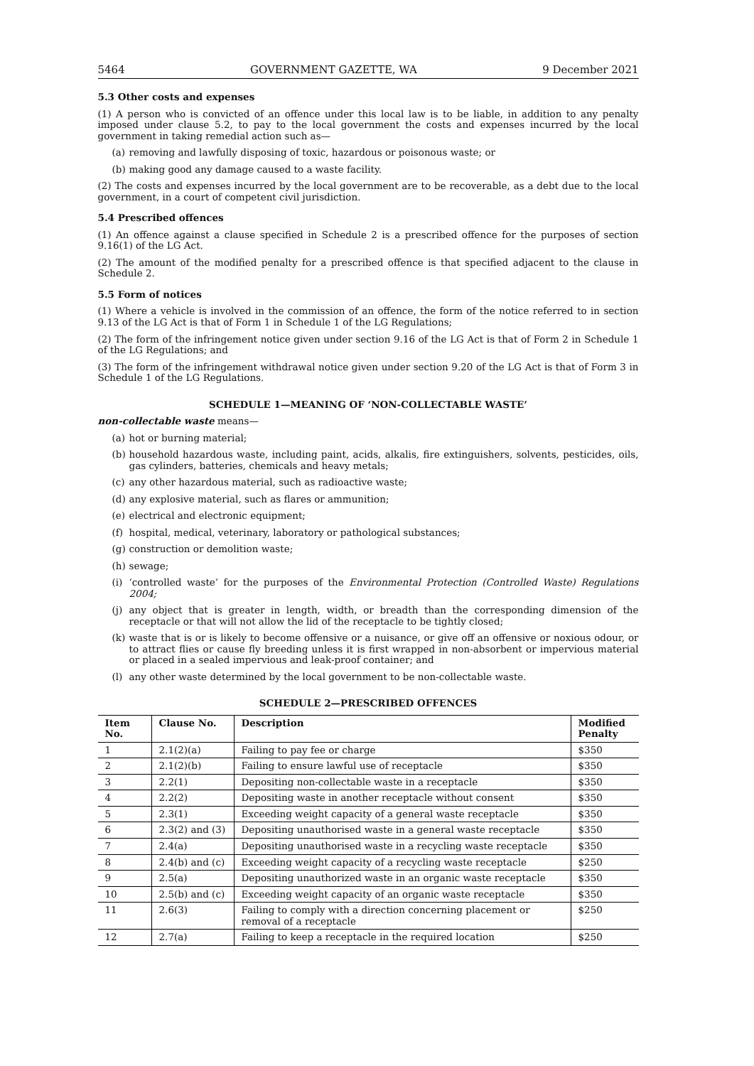5464 GOVERNMENT GAZETTE, WA 9 December 2021
5.3 Other costs and expenses
(1) A person who is convicted of an offence under this local law is to be liable, in addition to any penalty imposed under clause 5.2, to pay to the local government the costs and expenses incurred by the local government in taking remedial action such as—
(a) removing and lawfully disposing of toxic, hazardous or poisonous waste; or
(b) making good any damage caused to a waste facility.
(2) The costs and expenses incurred by the local government are to be recoverable, as a debt due to the local government, in a court of competent civil jurisdiction.
5.4 Prescribed offences
(1) An offence against a clause specified in Schedule 2 is a prescribed offence for the purposes of section 9.16(1) of the LG Act.
(2) The amount of the modified penalty for a prescribed offence is that specified adjacent to the clause in Schedule 2.
5.5 Form of notices
(1) Where a vehicle is involved in the commission of an offence, the form of the notice referred to in section 9.13 of the LG Act is that of Form 1 in Schedule 1 of the LG Regulations;
(2) The form of the infringement notice given under section 9.16 of the LG Act is that of Form 2 in Schedule 1 of the LG Regulations; and
(3) The form of the infringement withdrawal notice given under section 9.20 of the LG Act is that of Form 3 in Schedule 1 of the LG Regulations.
SCHEDULE 1—MEANING OF ‘NON-COLLECTABLE WASTE’
non-collectable waste means—
(a) hot or burning material;
(b) household hazardous waste, including paint, acids, alkalis, fire extinguishers, solvents, pesticides, oils, gas cylinders, batteries, chemicals and heavy metals;
(c) any other hazardous material, such as radioactive waste;
(d) any explosive material, such as flares or ammunition;
(e) electrical and electronic equipment;
(f) hospital, medical, veterinary, laboratory or pathological substances;
(g) construction or demolition waste;
(h) sewage;
(i) ‘controlled waste’ for the purposes of the Environmental Protection (Controlled Waste) Regulations 2004;
(j) any object that is greater in length, width, or breadth than the corresponding dimension of the receptacle or that will not allow the lid of the receptacle to be tightly closed;
(k) waste that is or is likely to become offensive or a nuisance, or give off an offensive or noxious odour, or to attract flies or cause fly breeding unless it is first wrapped in non-absorbent or impervious material or placed in a sealed impervious and leak-proof container; and
(l) any other waste determined by the local government to be non-collectable waste.
SCHEDULE 2—PRESCRIBED OFFENCES
| Item No. | Clause No. | Description | Modified Penalty |
| --- | --- | --- | --- |
| 1 | 2.1(2)(a) | Failing to pay fee or charge | $350 |
| 2 | 2.1(2)(b) | Failing to ensure lawful use of receptacle | $350 |
| 3 | 2.2(1) | Depositing non-collectable waste in a receptacle | $350 |
| 4 | 2.2(2) | Depositing waste in another receptacle without consent | $350 |
| 5 | 2.3(1) | Exceeding weight capacity of a general waste receptacle | $350 |
| 6 | 2.3(2) and (3) | Depositing unauthorised waste in a general waste receptacle | $350 |
| 7 | 2.4(a) | Depositing unauthorised waste in a recycling waste receptacle | $350 |
| 8 | 2.4(b) and (c) | Exceeding weight capacity of a recycling waste receptacle | $250 |
| 9 | 2.5(a) | Depositing unauthorized waste in an organic waste receptacle | $350 |
| 10 | 2.5(b) and (c) | Exceeding weight capacity of an organic waste receptacle | $350 |
| 11 | 2.6(3) | Failing to comply with a direction concerning placement or removal of a receptacle | $250 |
| 12 | 2.7(a) | Failing to keep a receptacle in the required location | $250 |